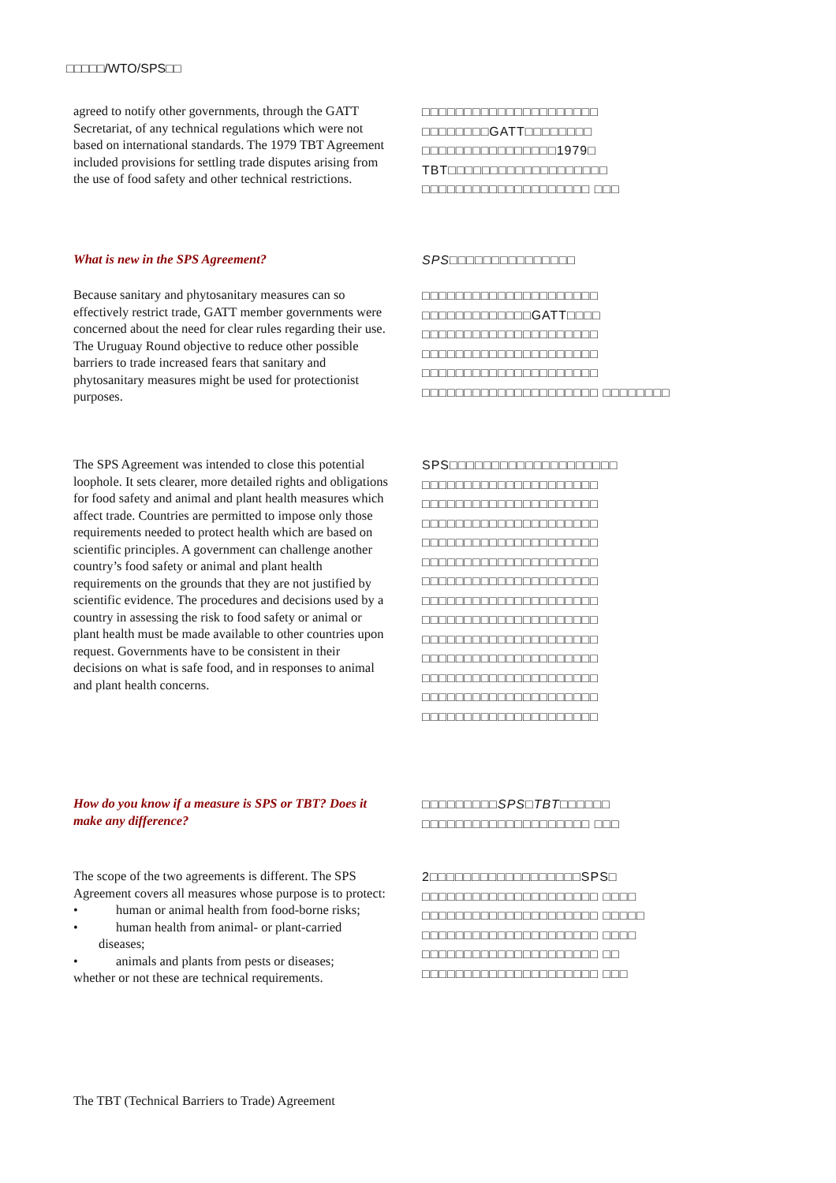□□□□□/WTO/SPS□□
agreed to notify other governments, through the GATT Secretariat, of any technical regulations which were not based on international standards. The 1979 TBT Agreement included provisions for settling trade disputes arising from the use of food safety and other technical restrictions.
□□□□□□□□□□□□□□□□□□□□□ □□□□□□□□GATT□□□□□□□□ □□□□□□□□□□□□□□□□1979□ TBT□□□□□□□□□□□□□□□□□□□ □□□□□□□□□□□□□□□□□□□□ □□□
What is new in the SPS Agreement?
SPS□□□□□□□□□□□□□□□
Because sanitary and phytosanitary measures can so effectively restrict trade, GATT member governments were concerned about the need for clear rules regarding their use. The Uruguay Round objective to reduce other possible barriers to trade increased fears that sanitary and phytosanitary measures might be used for protectionist purposes.
□□□□□□□□□□□□□□□□□□□□□ □□□□□□□□□□□□□GATT□□□□ □□□□□□□□□□□□□□□□□□□□□ □□□□□□□□□□□□□□□□□□□□□ □□□□□□□□□□□□□□□□□□□□□ □□□□□□□□□□□□□□□□□□□□□ □□□□□□□□
The SPS Agreement was intended to close this potential loophole. It sets clearer, more detailed rights and obligations for food safety and animal and plant health measures which affect trade. Countries are permitted to impose only those requirements needed to protect health which are based on scientific principles. A government can challenge another country’s food safety or animal and plant health requirements on the grounds that they are not justified by scientific evidence. The procedures and decisions used by a country in assessing the risk to food safety or animal or plant health must be made available to other countries upon request. Governments have to be consistent in their decisions on what is safe food, and in responses to animal and plant health concerns.
SPS□□□□□□□□□□□□□□□□□□□□ □□□□□□□□□□□□□□□□□□□□□ □□□□□□□□□□□□□□□□□□□□□ □□□□□□□□□□□□□□□□□□□□□ □□□□□□□□□□□□□□□□□□□□□ □□□□□□□□□□□□□□□□□□□□□ □□□□□□□□□□□□□□□□□□□□□ □□□□□□□□□□□□□□□□□□□□□ □□□□□□□□□□□□□□□□□□□□□ □□□□□□□□□□□□□□□□□□□□□ □□□□□□□□□□□□□□□□□□□□□ □□□□□□□□□□□□□□□□□□□□□ □□□□□□□□□□□□□□□□□□□□□ □□□□□□□□□□□□□□□□□□□□□
How do you know if a measure is SPS or TBT? Does it make any difference?
□□□□□□□□□SPS□TBT□□□□□□ □□□□□□□□□□□□□□□□□□□□ □□□
The scope of the two agreements is different. The SPS Agreement covers all measures whose purpose is to protect:
• human or animal health from food-borne risks;
• human health from animal- or plant-carried diseases;
• animals and plants from pests or diseases;
whether or not these are technical requirements.
2□□□□□□□□□□□□□□□□□□SPS□ □□□□□□□□□□□□□□□□□□□□□ □□□□
□□□□□□□□□□□□□□□□□□□□□ □□□□□
□□□□□□□□□□□□□□□□□□□□□ □□□□
□□□□□□□□□□□□□□□□□□□□□ □□
□□□□□□□□□□□□□□□□□□□□□ □□□
The TBT (Technical Barriers to Trade) Agreement